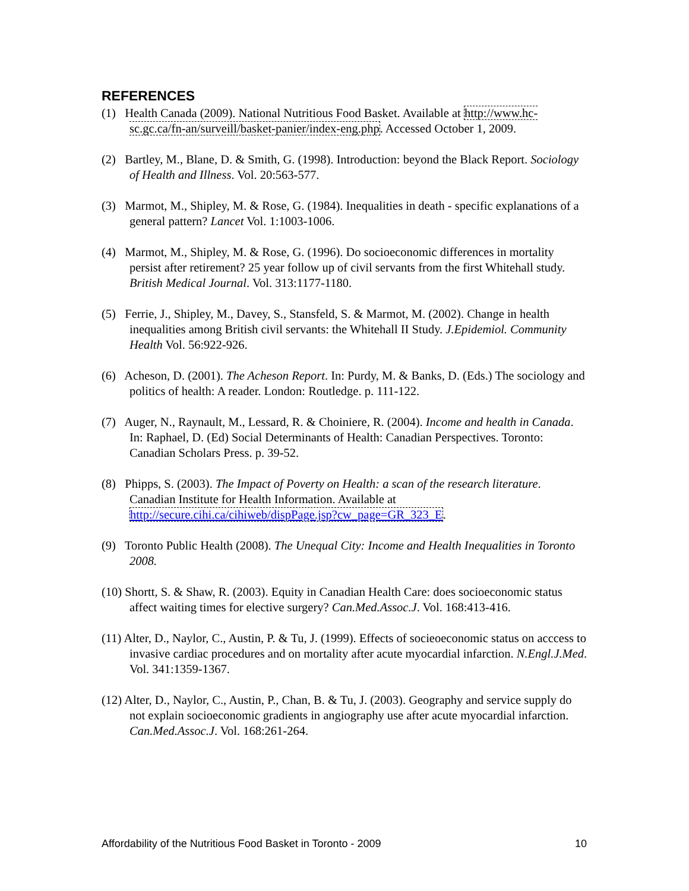REFERENCES
(1) Health Canada (2009). National Nutritious Food Basket. Available at http://www.hc-sc.gc.ca/fn-an/surveill/basket-panier/index-eng.php. Accessed October 1, 2009.
(2) Bartley, M., Blane, D. & Smith, G. (1998). Introduction: beyond the Black Report. Sociology of Health and Illness. Vol. 20:563-577.
(3) Marmot, M., Shipley, M. & Rose, G. (1984). Inequalities in death - specific explanations of a general pattern? Lancet Vol. 1:1003-1006.
(4) Marmot, M., Shipley, M. & Rose, G. (1996). Do socioeconomic differences in mortality persist after retirement? 25 year follow up of civil servants from the first Whitehall study. British Medical Journal. Vol. 313:1177-1180.
(5) Ferrie, J., Shipley, M., Davey, S., Stansfeld, S. & Marmot, M. (2002). Change in health inequalities among British civil servants: the Whitehall II Study. J.Epidemiol. Community Health Vol. 56:922-926.
(6) Acheson, D. (2001). The Acheson Report. In: Purdy, M. & Banks, D. (Eds.) The sociology and politics of health: A reader. London: Routledge. p. 111-122.
(7) Auger, N., Raynault, M., Lessard, R. & Choiniere, R. (2004). Income and health in Canada. In: Raphael, D. (Ed) Social Determinants of Health: Canadian Perspectives. Toronto: Canadian Scholars Press. p. 39-52.
(8) Phipps, S. (2003). The Impact of Poverty on Health: a scan of the research literature. Canadian Institute for Health Information. Available at http://secure.cihi.ca/cihiweb/dispPage.jsp?cw_page=GR_323_E.
(9) Toronto Public Health (2008). The Unequal City: Income and Health Inequalities in Toronto 2008.
(10) Shortt, S. & Shaw, R. (2003). Equity in Canadian Health Care: does socioeconomic status affect waiting times for elective surgery? Can.Med.Assoc.J. Vol. 168:413-416.
(11) Alter, D., Naylor, C., Austin, P. & Tu, J. (1999). Effects of socieoeconomic status on acccess to invasive cardiac procedures and on mortality after acute myocardial infarction. N.Engl.J.Med. Vol. 341:1359-1367.
(12) Alter, D., Naylor, C., Austin, P., Chan, B. & Tu, J. (2003). Geography and service supply do not explain socioeconomic gradients in angiography use after acute myocardial infarction. Can.Med.Assoc.J. Vol. 168:261-264.
Affordability of the Nutritious Food Basket in Toronto - 2009 10